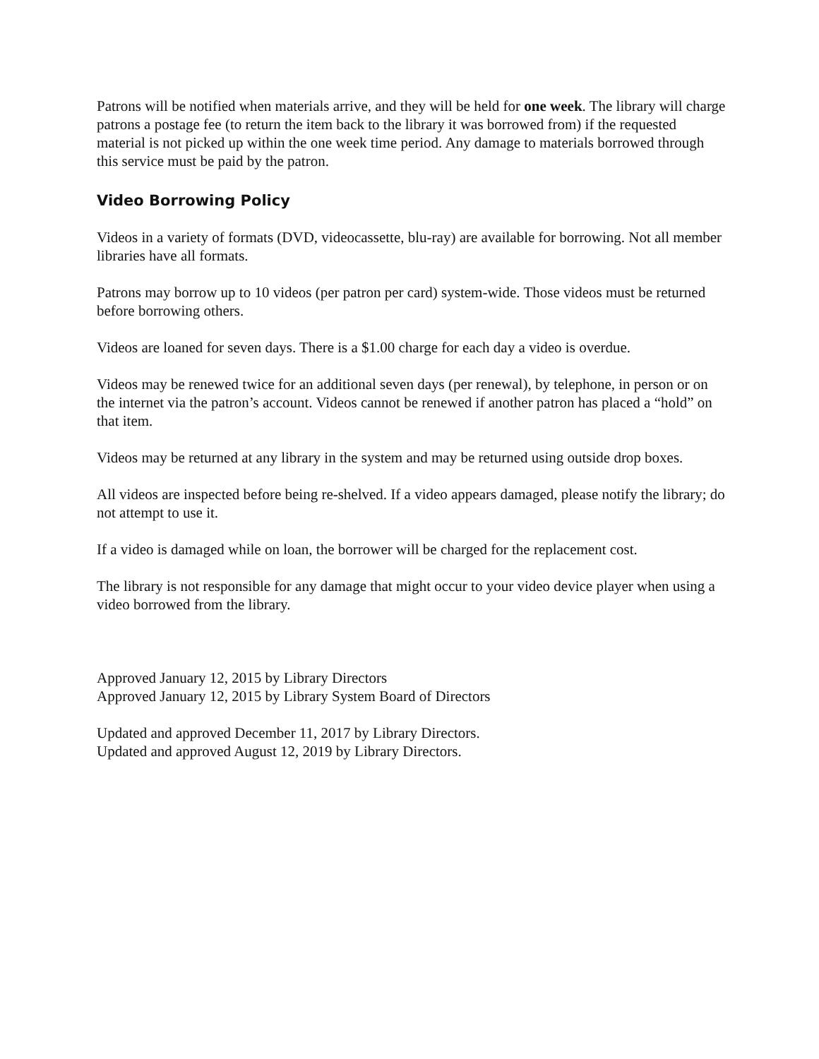Patrons will be notified when materials arrive, and they will be held for one week. The library will charge patrons a postage fee (to return the item back to the library it was borrowed from) if the requested material is not picked up within the one week time period. Any damage to materials borrowed through this service must be paid by the patron.
Video Borrowing Policy
Videos in a variety of formats (DVD, videocassette, blu-ray) are available for borrowing. Not all member libraries have all formats.
Patrons may borrow up to 10 videos (per patron per card) system-wide. Those videos must be returned before borrowing others.
Videos are loaned for seven days. There is a $1.00 charge for each day a video is overdue.
Videos may be renewed twice for an additional seven days (per renewal), by telephone, in person or on the internet via the patron’s account. Videos cannot be renewed if another patron has placed a “hold” on that item.
Videos may be returned at any library in the system and may be returned using outside drop boxes.
All videos are inspected before being re-shelved. If a video appears damaged, please notify the library; do not attempt to use it.
If a video is damaged while on loan, the borrower will be charged for the replacement cost.
The library is not responsible for any damage that might occur to your video device player when using a video borrowed from the library.
Approved January 12, 2015 by Library Directors
Approved January 12, 2015 by Library System Board of Directors
Updated and approved December 11, 2017 by Library Directors.
Updated and approved August 12, 2019 by Library Directors.